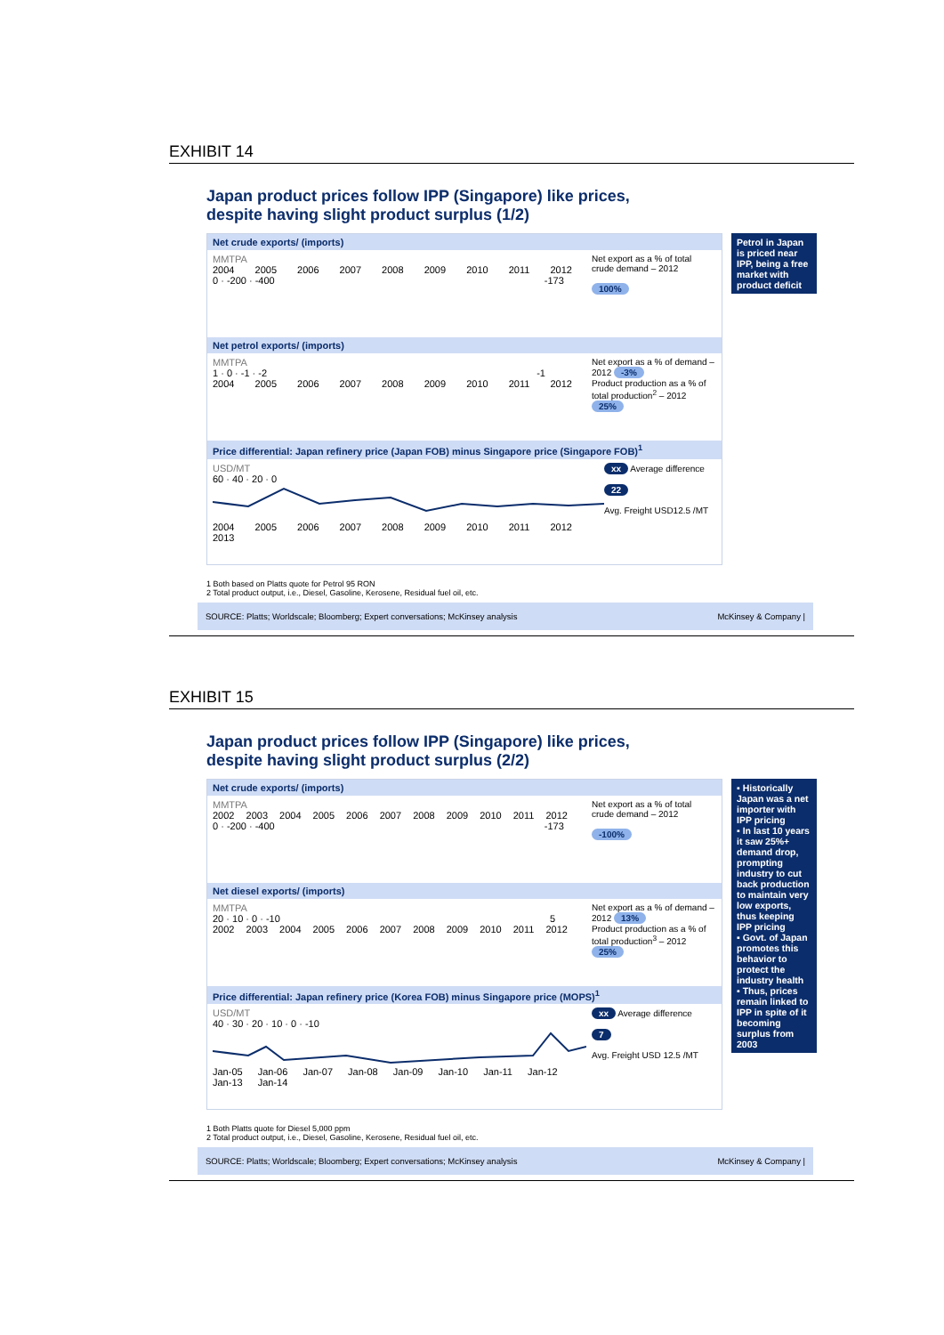EXHIBIT 14
Japan product prices follow IPP (Singapore) like prices, despite having slight product surplus (1/2)
Net crude exports/ (imports)
MMTPA
2004 2005 2006 2007 2008 2009 2010 2011 2012
0 · -200 · -400 -173
Net export as a % of total crude demand – 2012
100%
Net petrol exports/ (imports)
MMTPA
1 · 0 · -1 · -2 -1
2004 2005 2006 2007 2008 2009 2010 2011 2012
Net export as a % of demand – 2012 -3%
Product production as a % of total production<sup>2</sup> – 2012 25%
Price differential: Japan refinery price (Japan FOB) minus Singapore price (Singapore FOB)<sup>1</sup>
USD/MT
60 · 40 · 20 · 0
2004 2005 2006 2007 2008 2009 2010 2011 2012 2013
xx Average difference
22
Avg. Freight USD12.5 /MT
Petrol in Japan is priced near IPP, being a free market with product deficit
1 Both based on Platts quote for Petrol 95 RON
2 Total product output, i.e., Diesel, Gasoline, Kerosene, Residual fuel oil, etc.
SOURCE: Platts; Worldscale; Bloomberg; Expert conversations; McKinsey analysis McKinsey & Company |
EXHIBIT 15
Japan product prices follow IPP (Singapore) like prices, despite having slight product surplus (2/2)
Net crude exports/ (imports)
MMTPA
2002 2003 2004 2005 2006 2007 2008 2009 2010 2011 2012
0 · -200 · -400 -173
Net export as a % of total crude demand – 2012
-100%
Net diesel exports/ (imports)
MMTPA
20 · 10 · 0 · -10 5
2002 2003 2004 2005 2006 2007 2008 2009 2010 2011 2012
Net export as a % of demand – 2012 13%
Product production as a % of total production<sup>3</sup> – 2012 25%
Price differential: Japan refinery price (Korea FOB) minus Singapore price (MOPS)<sup>1</sup>
USD/MT
40 · 30 · 20 · 10 · 0 · -10
Jan-05 Jan-06 Jan-07 Jan-08 Jan-09 Jan-10 Jan-11 Jan-12 Jan-13 Jan-14
xx Average difference
7
Avg. Freight USD 12.5 /MT
▪ Historically Japan was a net importer with IPP pricing
▪ In last 10 years it saw 25%+ demand drop, prompting industry to cut back production to maintain very low exports, thus keeping IPP pricing
▪ Govt. of Japan promotes this behavior to protect the industry health
▪ Thus, prices remain linked to IPP in spite of it becoming surplus from 2003
1 Both Platts quote for Diesel 5,000 ppm
2 Total product output, i.e., Diesel, Gasoline, Kerosene, Residual fuel oil, etc.
SOURCE: Platts; Worldscale; Bloomberg; Expert conversations; McKinsey analysis McKinsey & Company |